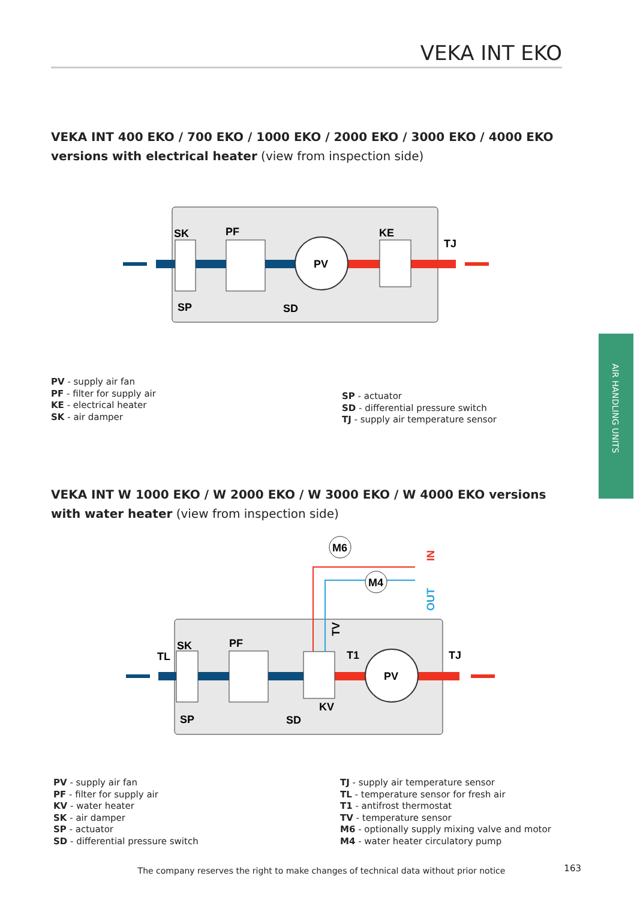VEKA INT EKO
VEKA INT 400 EKO / 700 EKO / 1000 EKO / 2000 EKO / 3000 EKO / 4000 EKO versions with electrical heater (view from inspection side)
SK
PF
PV
KE
TJ
SP
SD
PV - supply air fan
PF - filter for supply air
KE - electrical heater
SK - air damper
SP - actuator
SD - differential pressure switch
TJ - supply air temperature sensor
AIR HANDLING UNITS
VEKA INT W 1000 EKO / W 2000 EKO / W 3000 EKO / W 4000 EKO versions with water heater (view from inspection side)
M6
M4
IN
OUT
TV
TL
SK
PF
T1
PV
TJ
SP
KV
SD
PV - supply air fan
PF - filter for supply air
KV - water heater
SK - air damper
SP - actuator
SD - differential pressure switch
TJ - supply air temperature sensor
TL - temperature sensor for fresh air
T1 - antifrost thermostat
TV - temperature sensor
M6 - optionally supply mixing valve and motor
M4 - water heater circulatory pump
The company reserves the right to make changes of technical data without prior notice 163